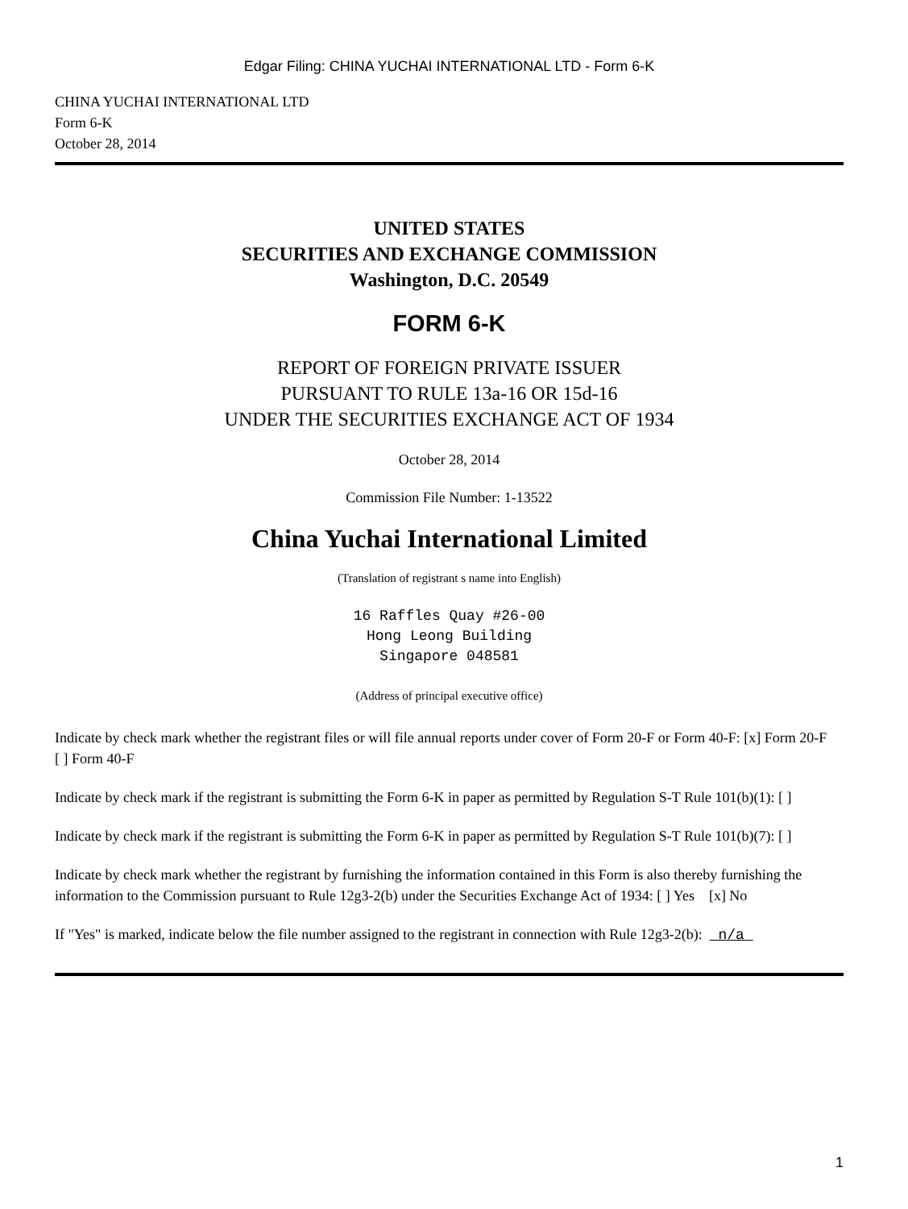Edgar Filing: CHINA YUCHAI INTERNATIONAL LTD - Form 6-K
CHINA YUCHAI INTERNATIONAL LTD
Form 6-K
October 28, 2014
UNITED STATES
SECURITIES AND EXCHANGE COMMISSION
Washington, D.C. 20549
FORM 6-K
REPORT OF FOREIGN PRIVATE ISSUER
PURSUANT TO RULE 13a-16 OR 15d-16
UNDER THE SECURITIES EXCHANGE ACT OF 1934
October 28, 2014
Commission File Number: 1-13522
China Yuchai International Limited
(Translation of registrant s name into English)
16 Raffles Quay #26-00
Hong Leong Building
Singapore 048581
(Address of principal executive office)
Indicate by check mark whether the registrant files or will file annual reports under cover of Form 20-F or Form 40-F: [x] Form 20-F [ ] Form 40-F
Indicate by check mark if the registrant is submitting the Form 6-K in paper as permitted by Regulation S-T Rule 101(b)(1): [ ]
Indicate by check mark if the registrant is submitting the Form 6-K in paper as permitted by Regulation S-T Rule 101(b)(7): [ ]
Indicate by check mark whether the registrant by furnishing the information contained in this Form is also thereby furnishing the information to the Commission pursuant to Rule 12g3-2(b) under the Securities Exchange Act of 1934: [ ] Yes [x] No
If "Yes" is marked, indicate below the file number assigned to the registrant in connection with Rule 12g3-2(b): n/a
1